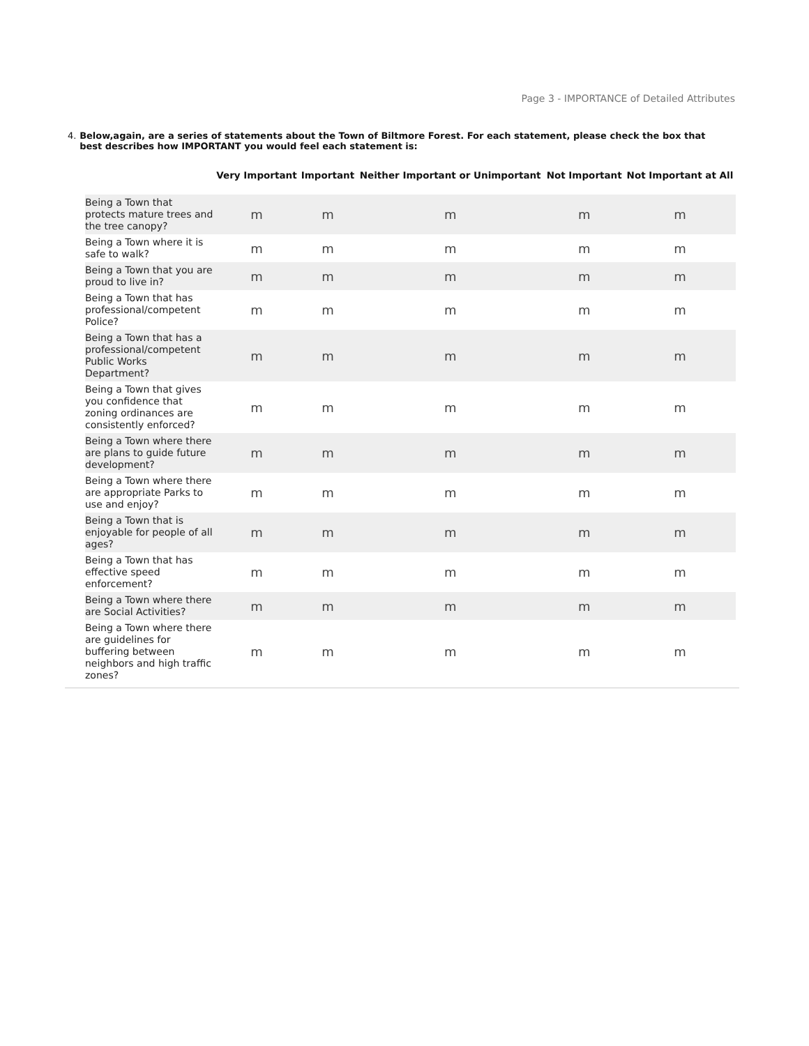Page 3 - IMPORTANCE of Detailed Attributes
4. Below,again, are a series of statements about the Town of Biltmore Forest. For each statement, please check the box that best describes how IMPORTANT you would feel each statement is:
| | Very Important | Important | Neither Important or Unimportant | Not Important | Not Important at All |
| --- | --- | --- | --- | --- | --- |
| Being a Town that protects mature trees and the tree canopy? | m | m | m | m | m |
| Being a Town where it is safe to walk? | m | m | m | m | m |
| Being a Town that you are proud to live in? | m | m | m | m | m |
| Being a Town that has professional/competent Police? | m | m | m | m | m |
| Being a Town that has a professional/competent Public Works Department? | m | m | m | m | m |
| Being a Town that gives you confidence that zoning ordinances are consistently enforced? | m | m | m | m | m |
| Being a Town where there are plans to guide future development? | m | m | m | m | m |
| Being a Town where there are appropriate Parks to use and enjoy? | m | m | m | m | m |
| Being a Town that is enjoyable for people of all ages? | m | m | m | m | m |
| Being a Town that has effective speed enforcement? | m | m | m | m | m |
| Being a Town where there are Social Activities? | m | m | m | m | m |
| Being a Town where there are guidelines for buffering between neighbors and high traffic zones? | m | m | m | m | m |